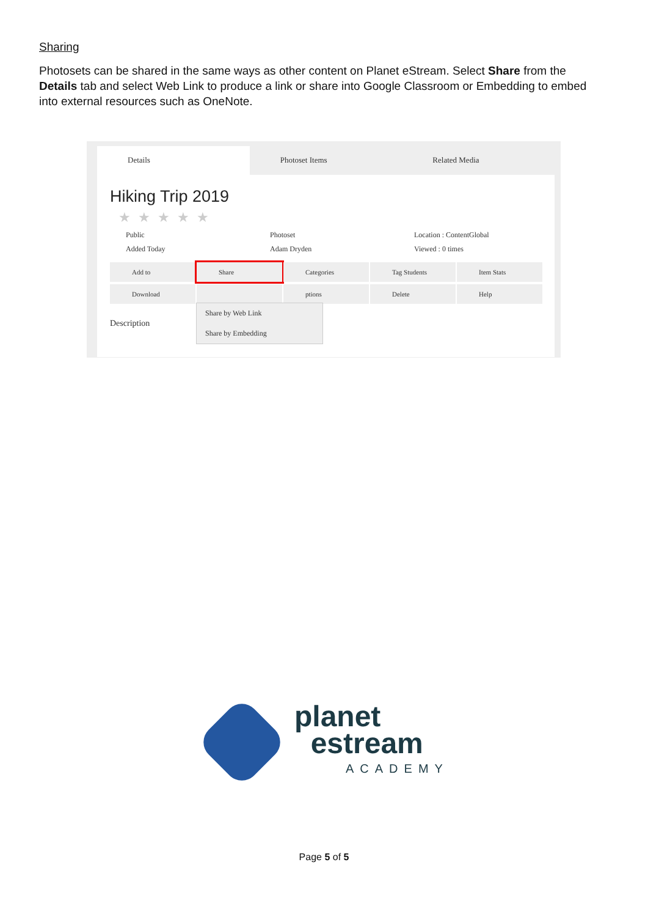Sharing
Photosets can be shared in the same ways as other content on Planet eStream. Select Share from the Details tab and select Web Link to produce a link or share into Google Classroom or Embedding to embed into external resources such as OneNote.
Details Photoset Items Related Media
Hiking Trip 2019
★★★★★
Public Photoset Location : ContentGlobal
Added Today Adam Dryden Viewed : 0 times
Add to
Share
Categories
Tag Students
Item Stats
Download
ptions
Delete
Help
Description
Share by Web Link
Share by Embedding
planet
estream
ACADEMY
Page 5 of 5